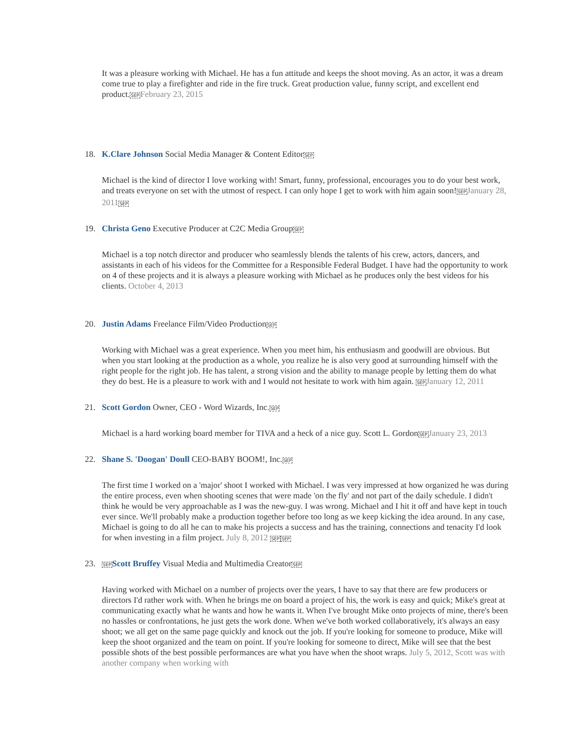It was a pleasure working with Michael. He has a fun attitude and keeps the shoot moving. As an actor, it was a dream come true to play a firefighter and ride in the fire truck. Great production value, funny script, and excellent end product.SEP February 23, 2015
18. K.Clare Johnson Social Media Manager & Content EditorSEP
Michael is the kind of director I love working with! Smart, funny, professional, encourages you to do your best work, and treats everyone on set with the utmost of respect. I can only hope I get to work with him again soon!SEP January 28, 2011 SEP
19. Christa Geno Executive Producer at C2C Media GroupSEP
Michael is a top notch director and producer who seamlessly blends the talents of his crew, actors, dancers, and assistants in each of his videos for the Committee for a Responsible Federal Budget. I have had the opportunity to work on 4 of these projects and it is always a pleasure working with Michael as he produces only the best videos for his clients. October 4, 2013
20. Justin Adams Freelance Film/Video ProductionSEP
Working with Michael was a great experience. When you meet him, his enthusiasm and goodwill are obvious. But when you start looking at the production as a whole, you realize he is also very good at surrounding himself with the right people for the right job. He has talent, a strong vision and the ability to manage people by letting them do what they do best. He is a pleasure to work with and I would not hesitate to work with him again. SEP January 12, 2011
21. Scott Gordon Owner, CEO - Word Wizards, Inc.SEP
Michael is a hard working board member for TIVA and a heck of a nice guy. Scott L. GordonSEP January 23, 2013
22. Shane S. 'Doogan' Doull CEO-BABY BOOM!, Inc.SEP
The first time I worked on a 'major' shoot I worked with Michael. I was very impressed at how organized he was during the entire process, even when shooting scenes that were made 'on the fly' and not part of the daily schedule. I didn't think he would be very approachable as I was the new-guy. I was wrong. Michael and I hit it off and have kept in touch ever since. We'll probably make a production together before too long as we keep kicking the idea around. In any case, Michael is going to do all he can to make his projects a success and has the training, connections and tenacity I'd look for when investing in a film project. July 8, 2012 SEP SEP
23. SEP Scott Bruffey Visual Media and Multimedia CreatorSEP
Having worked with Michael on a number of projects over the years, I have to say that there are few producers or directors I'd rather work with. When he brings me on board a project of his, the work is easy and quick; Mike's great at communicating exactly what he wants and how he wants it. When I've brought Mike onto projects of mine, there's been no hassles or confrontations, he just gets the work done. When we've both worked collaboratively, it's always an easy shoot; we all get on the same page quickly and knock out the job. If you're looking for someone to produce, Mike will keep the shoot organized and the team on point. If you're looking for someone to direct, Mike will see that the best possible shots of the best possible performances are what you have when the shoot wraps. July 5, 2012, Scott was with another company when working with